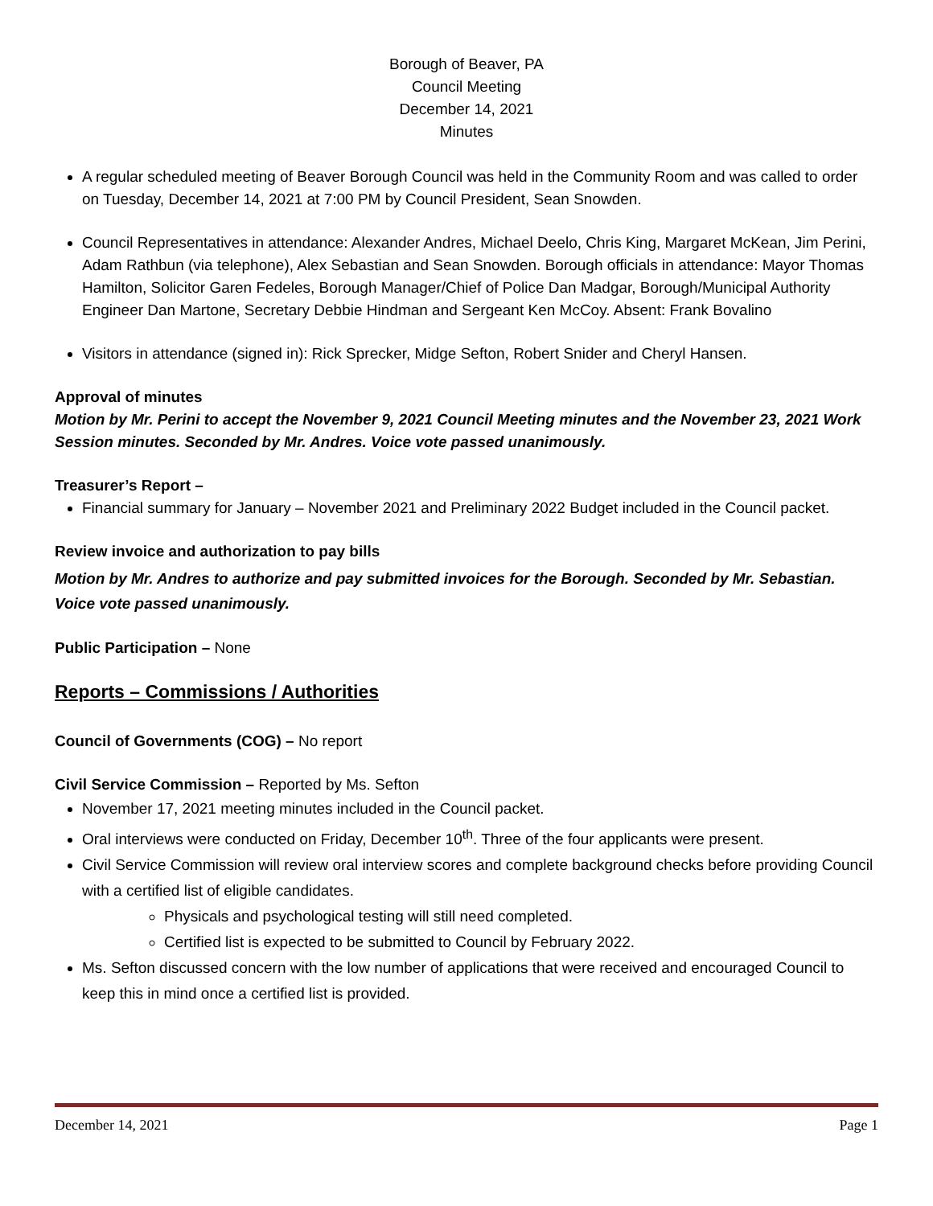Borough of Beaver, PA
Council Meeting
December 14, 2021
Minutes
A regular scheduled meeting of Beaver Borough Council was held in the Community Room and was called to order on Tuesday, December 14, 2021 at 7:00 PM by Council President, Sean Snowden.
Council Representatives in attendance: Alexander Andres, Michael Deelo, Chris King, Margaret McKean, Jim Perini, Adam Rathbun (via telephone), Alex Sebastian and Sean Snowden. Borough officials in attendance: Mayor Thomas Hamilton, Solicitor Garen Fedeles, Borough Manager/Chief of Police Dan Madgar, Borough/Municipal Authority Engineer Dan Martone, Secretary Debbie Hindman and Sergeant Ken McCoy. Absent: Frank Bovalino
Visitors in attendance (signed in): Rick Sprecker, Midge Sefton, Robert Snider and Cheryl Hansen.
Approval of minutes
Motion by Mr. Perini to accept the November 9, 2021 Council Meeting minutes and the November 23, 2021 Work Session minutes. Seconded by Mr. Andres. Voice vote passed unanimously.
Treasurer’s Report –
Financial summary for January – November 2021 and Preliminary 2022 Budget included in the Council packet.
Review invoice and authorization to pay bills
Motion by Mr. Andres to authorize and pay submitted invoices for the Borough. Seconded by Mr. Sebastian. Voice vote passed unanimously.
Public Participation – None
Reports – Commissions / Authorities
Council of Governments (COG) – No report
Civil Service Commission – Reported by Ms. Sefton
November 17, 2021 meeting minutes included in the Council packet.
Oral interviews were conducted on Friday, December 10<sup>th</sup>. Three of the four applicants were present.
Civil Service Commission will review oral interview scores and complete background checks before providing Council with a certified list of eligible candidates.
Physicals and psychological testing will still need completed.
Certified list is expected to be submitted to Council by February 2022.
Ms. Sefton discussed concern with the low number of applications that were received and encouraged Council to keep this in mind once a certified list is provided.
December 14, 2021 Page 1